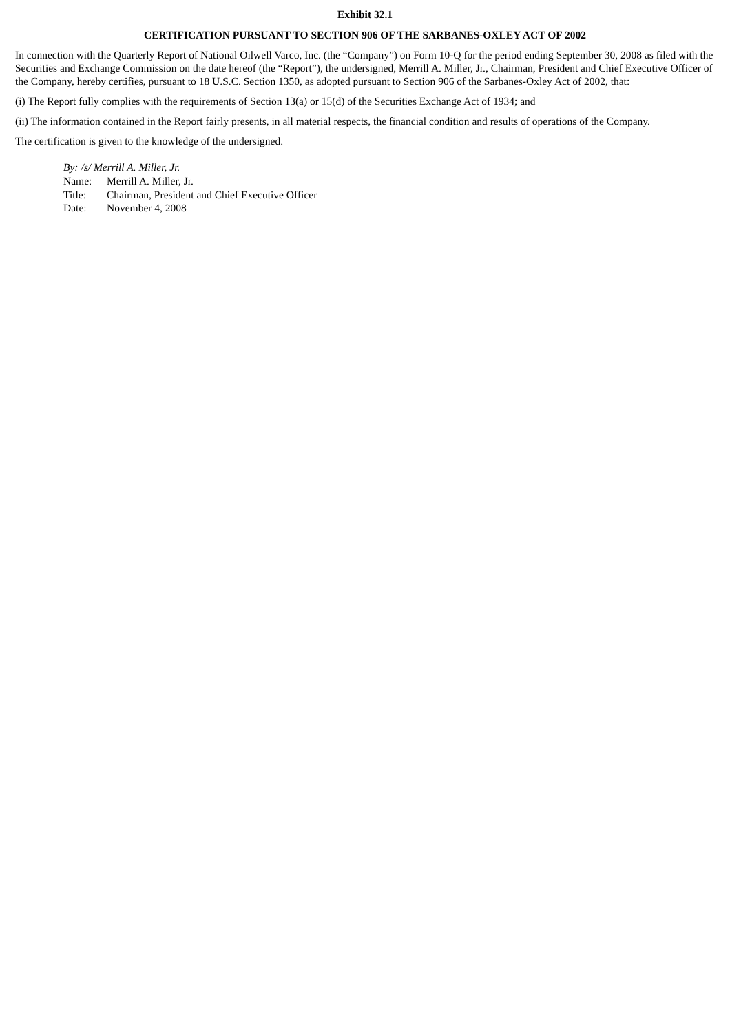Exhibit 32.1
CERTIFICATION PURSUANT TO SECTION 906 OF THE SARBANES-OXLEY ACT OF 2002
In connection with the Quarterly Report of National Oilwell Varco, Inc. (the “Company”) on Form 10-Q for the period ending September 30, 2008 as filed with the Securities and Exchange Commission on the date hereof (the “Report”), the undersigned, Merrill A. Miller, Jr., Chairman, President and Chief Executive Officer of the Company, hereby certifies, pursuant to 18 U.S.C. Section 1350, as adopted pursuant to Section 906 of the Sarbanes-Oxley Act of 2002, that:
(i) The Report fully complies with the requirements of Section 13(a) or 15(d) of the Securities Exchange Act of 1934; and
(ii) The information contained in the Report fairly presents, in all material respects, the financial condition and results of operations of the Company.
The certification is given to the knowledge of the undersigned.
By: /s/ Merrill A. Miller, Jr.
Name: Merrill A. Miller, Jr.
Title: Chairman, President and Chief Executive Officer
Date: November 4, 2008